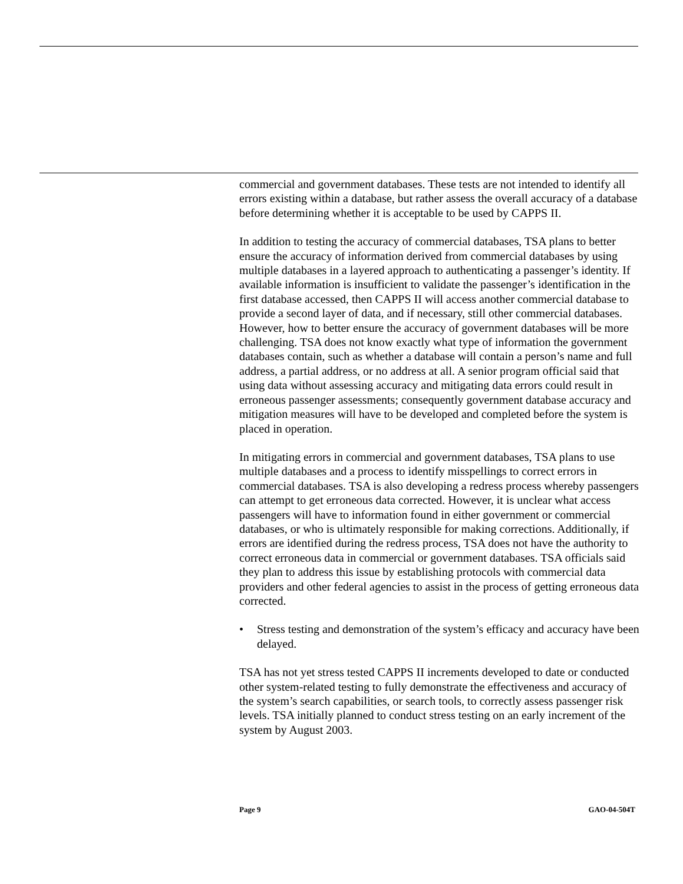commercial and government databases. These tests are not intended to identify all errors existing within a database, but rather assess the overall accuracy of a database before determining whether it is acceptable to be used by CAPPS II.
In addition to testing the accuracy of commercial databases, TSA plans to better ensure the accuracy of information derived from commercial databases by using multiple databases in a layered approach to authenticating a passenger’s identity. If available information is insufficient to validate the passenger’s identification in the first database accessed, then CAPPS II will access another commercial database to provide a second layer of data, and if necessary, still other commercial databases. However, how to better ensure the accuracy of government databases will be more challenging. TSA does not know exactly what type of information the government databases contain, such as whether a database will contain a person’s name and full address, a partial address, or no address at all. A senior program official said that using data without assessing accuracy and mitigating data errors could result in erroneous passenger assessments; consequently government database accuracy and mitigation measures will have to be developed and completed before the system is placed in operation.
In mitigating errors in commercial and government databases, TSA plans to use multiple databases and a process to identify misspellings to correct errors in commercial databases. TSA is also developing a redress process whereby passengers can attempt to get erroneous data corrected. However, it is unclear what access passengers will have to information found in either government or commercial databases, or who is ultimately responsible for making corrections. Additionally, if errors are identified during the redress process, TSA does not have the authority to correct erroneous data in commercial or government databases. TSA officials said they plan to address this issue by establishing protocols with commercial data providers and other federal agencies to assist in the process of getting erroneous data corrected.
• Stress testing and demonstration of the system’s efficacy and accuracy have been delayed.
TSA has not yet stress tested CAPPS II increments developed to date or conducted other system-related testing to fully demonstrate the effectiveness and accuracy of the system’s search capabilities, or search tools, to correctly assess passenger risk levels. TSA initially planned to conduct stress testing on an early increment of the system by August 2003.
Page 9 GAO-04-504T